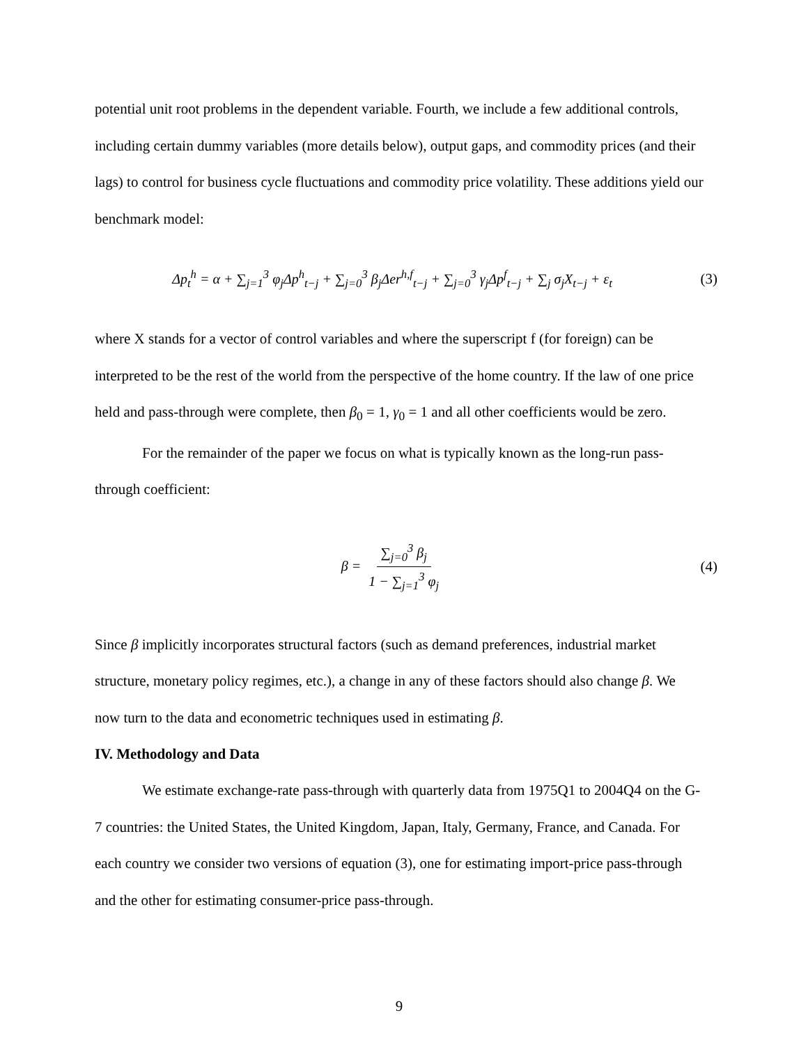potential unit root problems in the dependent variable. Fourth, we include a few additional controls, including certain dummy variables (more details below), output gaps, and commodity prices (and their lags) to control for business cycle fluctuations and commodity price volatility. These additions yield our benchmark model:
Δp<sub>t</sub><sup>h</sup> = α + ∑<sub>j=1</sub><sup>3</sup> φ<sub>j</sub>Δp<sup>h</sup><sub>t−j</sub> + ∑<sub>j=0</sub><sup>3</sup> β<sub>j</sub>Δer<sup>h,f</sup><sub>t−j</sub> + ∑<sub>j=0</sub><sup>3</sup> γ<sub>j</sub>Δp<sup>f</sup><sub>t−j</sub> + ∑<sub>j</sub> σ<sub>j</sub>X<sub>t−j</sub> + ε<sub>t</sub>
(3)
where X stands for a vector of control variables and where the superscript f (for foreign) can be interpreted to be the rest of the world from the perspective of the home country. If the law of one price held and pass-through were complete, then β<sub>0</sub> = 1, γ<sub>0</sub> = 1 and all other coefficients would be zero.
For the remainder of the paper we focus on what is typically known as the long-run pass-through coefficient:
β = ∑<sub>j=0</sub><sup>3</sup> β<sub>j</sub> 1 − ∑<sub>j=1</sub><sup>3</sup> φ<sub>j</sub>
(4)
Since β implicitly incorporates structural factors (such as demand preferences, industrial market structure, monetary policy regimes, etc.), a change in any of these factors should also change β. We now turn to the data and econometric techniques used in estimating β.
IV. Methodology and Data
We estimate exchange-rate pass-through with quarterly data from 1975Q1 to 2004Q4 on the G-7 countries: the United States, the United Kingdom, Japan, Italy, Germany, France, and Canada. For each country we consider two versions of equation (3), one for estimating import-price pass-through and the other for estimating consumer-price pass-through.
9